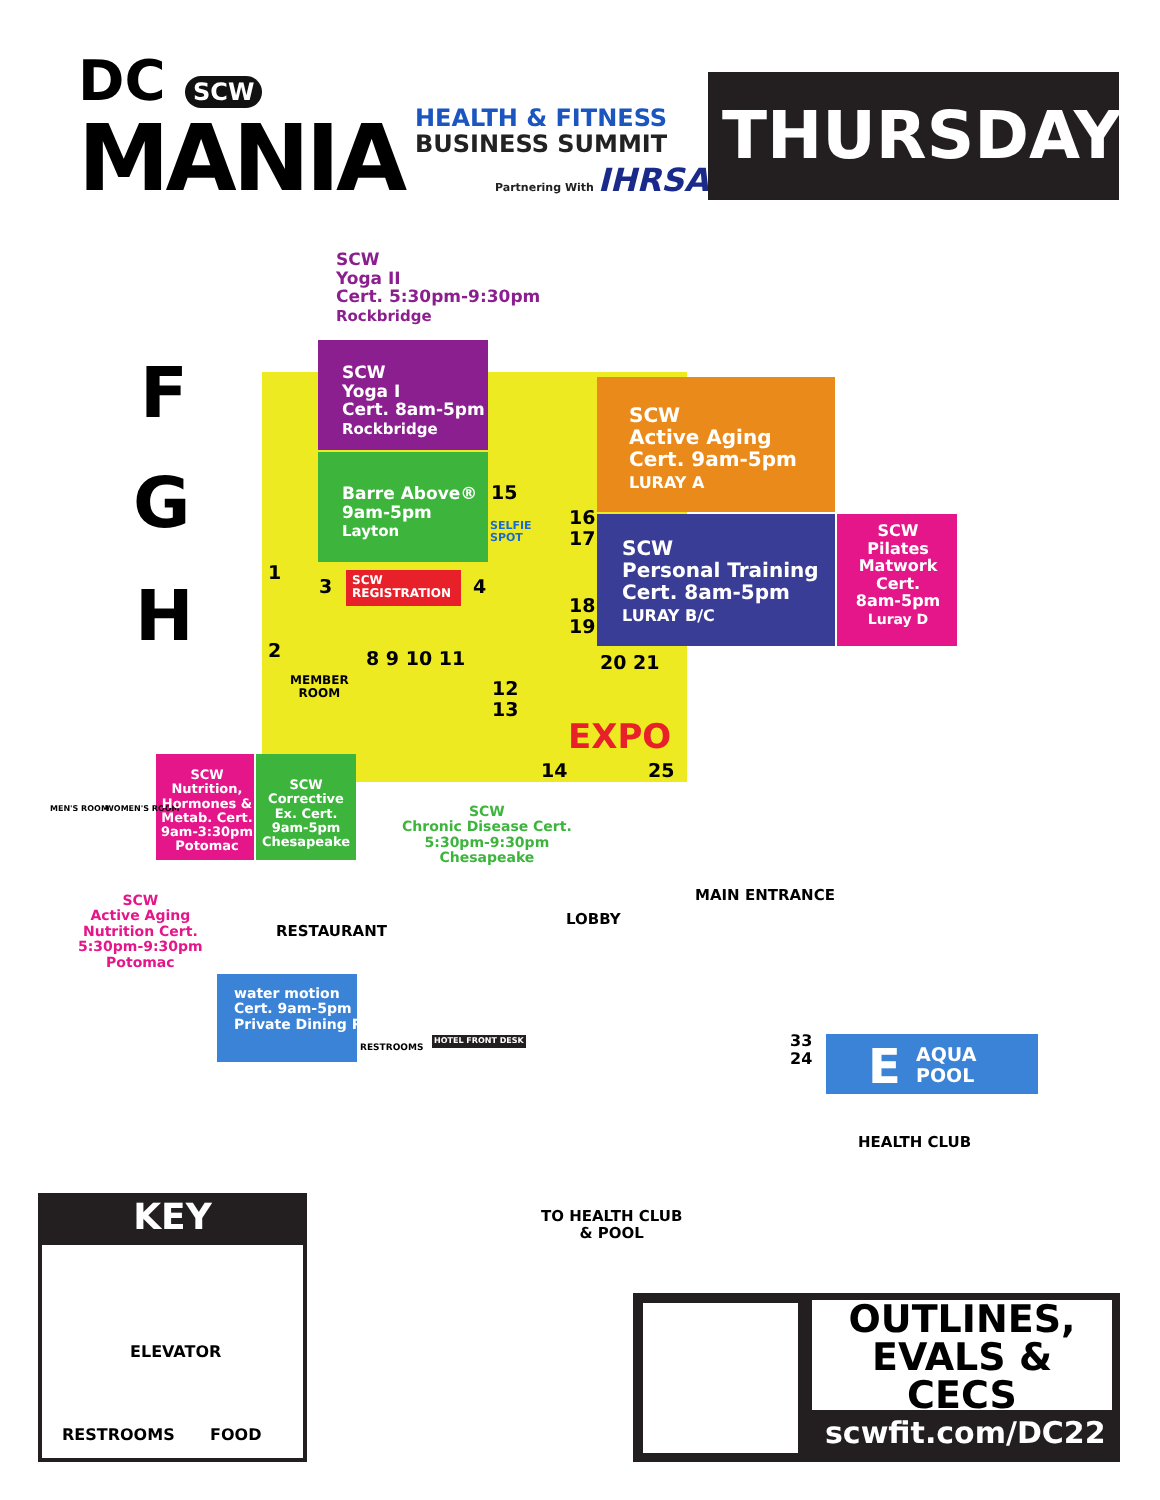DC SCW
MANIA
HEALTH & FITNESS
BUSINESS SUMMIT
Partnering With IHRSA THURSDAY
SCW
Yoga II
Cert. 5:30pm-9:30pm
Rockbridge
F
G
H
SCW
Yoga I
Cert. 8am-5pm
Rockbridge
Barre Above®
9am-5pm
Layton
SCW
Active Aging
Cert. 9am-5pm
LURAY A
SCW
Personal Training
Cert. 8am-5pm
LURAY B/C
SCW
Pilates Matwork Cert.
8am-5pm
Luray D
15
SELFIE
SPOT
16
17
18
19
20 21
1
2
3
SCW
REGISTRATION
4
8 9 10 11
MEMBER
ROOM
12
13
EXPO
14 25
MEN'S ROOM WOMEN'S ROOM
SCW
Nutrition, Hormones & Metab. Cert.
9am-3:30pm
Potomac
SCW
Corrective Ex. Cert.
9am-5pm
Chesapeake
SCW
Chronic Disease Cert.
5:30pm-9:30pm
Chesapeake
SCW
Active Aging
Nutrition Cert.
5:30pm-9:30pm
Potomac
RESTAURANT
LOBBY
MAIN ENTRANCE
water motion
Cert. 9am-5pm
Private Dining Room
RESTROOMS
HOTEL FRONT DESK
33
24
E
AQUA
POOL
HEALTH CLUB
TO HEALTH CLUB
& POOL
KEY
ELEVATOR
RESTROOMS FOOD
OUTLINES,
EVALS & CECS
scwfit.com/DC22